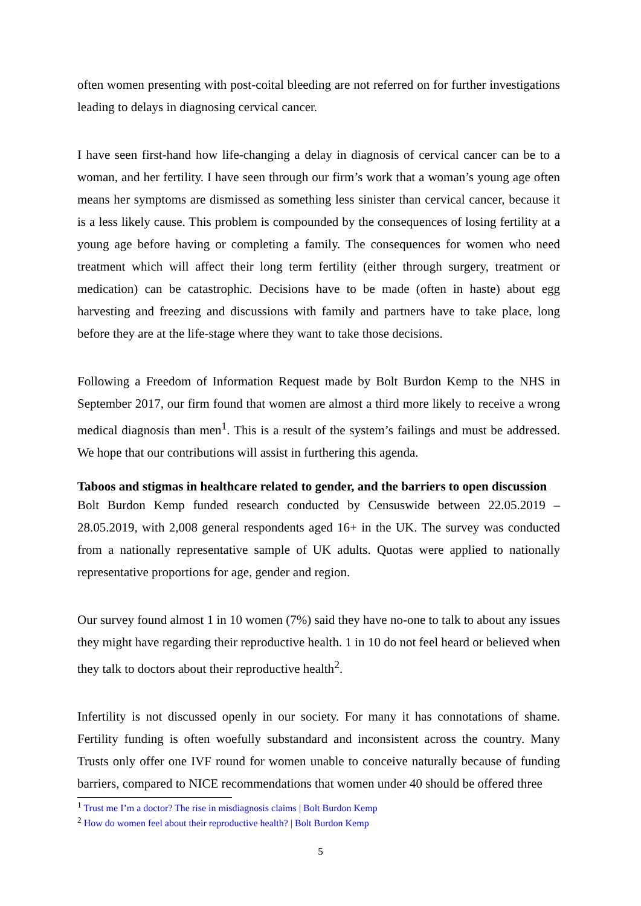often women presenting with post-coital bleeding are not referred on for further investigations leading to delays in diagnosing cervical cancer.
I have seen first-hand how life-changing a delay in diagnosis of cervical cancer can be to a woman, and her fertility. I have seen through our firm’s work that a woman’s young age often means her symptoms are dismissed as something less sinister than cervical cancer, because it is a less likely cause. This problem is compounded by the consequences of losing fertility at a young age before having or completing a family. The consequences for women who need treatment which will affect their long term fertility (either through surgery, treatment or medication) can be catastrophic. Decisions have to be made (often in haste) about egg harvesting and freezing and discussions with family and partners have to take place, long before they are at the life-stage where they want to take those decisions.
Following a Freedom of Information Request made by Bolt Burdon Kemp to the NHS in September 2017, our firm found that women are almost a third more likely to receive a wrong medical diagnosis than men<sup>1</sup>. This is a result of the system’s failings and must be addressed. We hope that our contributions will assist in furthering this agenda.
Taboos and stigmas in healthcare related to gender, and the barriers to open discussion
Bolt Burdon Kemp funded research conducted by Censuswide between 22.05.2019 – 28.05.2019, with 2,008 general respondents aged 16+ in the UK. The survey was conducted from a nationally representative sample of UK adults. Quotas were applied to nationally representative proportions for age, gender and region.
Our survey found almost 1 in 10 women (7%) said they have no-one to talk to about any issues they might have regarding their reproductive health. 1 in 10 do not feel heard or believed when they talk to doctors about their reproductive health<sup>2</sup>.
Infertility is not discussed openly in our society. For many it has connotations of shame. Fertility funding is often woefully substandard and inconsistent across the country. Many Trusts only offer one IVF round for women unable to conceive naturally because of funding barriers, compared to NICE recommendations that women under 40 should be offered three
<sup>1</sup> Trust me I’m a doctor? The rise in misdiagnosis claims | Bolt Burdon Kemp
<sup>2</sup> How do women feel about their reproductive health? | Bolt Burdon Kemp
5